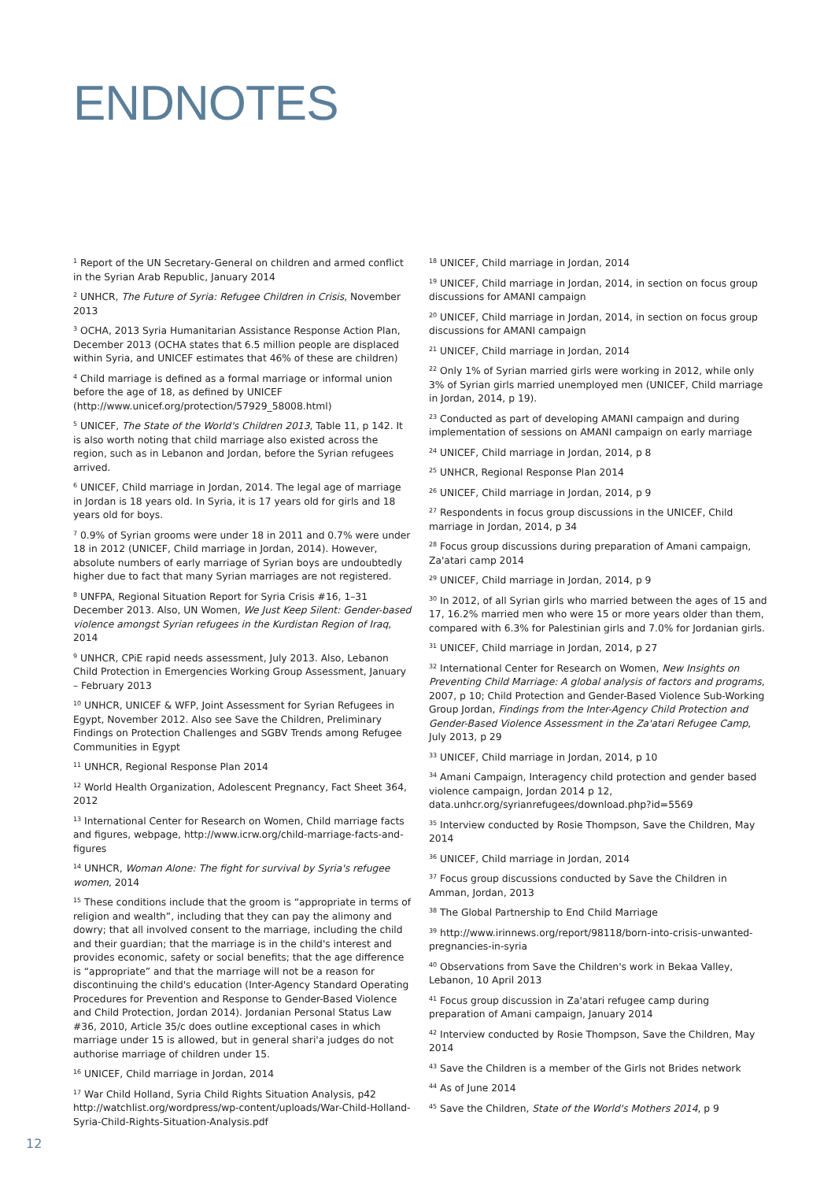ENDNOTES
<sup>1</sup> Report of the UN Secretary-General on children and armed conflict in the Syrian Arab Republic, January 2014
<sup>2</sup> UNHCR, The Future of Syria: Refugee Children in Crisis, November 2013
<sup>3</sup> OCHA, 2013 Syria Humanitarian Assistance Response Action Plan, December 2013 (OCHA states that 6.5 million people are displaced within Syria, and UNICEF estimates that 46% of these are children)
<sup>4</sup> Child marriage is defined as a formal marriage or informal union before the age of 18, as defined by UNICEF (http://www.unicef.org/protection/57929_58008.html)
<sup>5</sup> UNICEF, The State of the World's Children 2013, Table 11, p 142. It is also worth noting that child marriage also existed across the region, such as in Lebanon and Jordan, before the Syrian refugees arrived.
<sup>6</sup> UNICEF, Child marriage in Jordan, 2014. The legal age of marriage in Jordan is 18 years old. In Syria, it is 17 years old for girls and 18 years old for boys.
<sup>7</sup> 0.9% of Syrian grooms were under 18 in 2011 and 0.7% were under 18 in 2012 (UNICEF, Child marriage in Jordan, 2014). However, absolute numbers of early marriage of Syrian boys are undoubtedly higher due to fact that many Syrian marriages are not registered.
<sup>8</sup> UNFPA, Regional Situation Report for Syria Crisis #16, 1–31 December 2013. Also, UN Women, We Just Keep Silent: Gender-based violence amongst Syrian refugees in the Kurdistan Region of Iraq, 2014
<sup>9</sup> UNHCR, CPiE rapid needs assessment, July 2013. Also, Lebanon Child Protection in Emergencies Working Group Assessment, January – February 2013
<sup>10</sup> UNHCR, UNICEF & WFP, Joint Assessment for Syrian Refugees in Egypt, November 2012. Also see Save the Children, Preliminary Findings on Protection Challenges and SGBV Trends among Refugee Communities in Egypt
<sup>11</sup> UNHCR, Regional Response Plan 2014
<sup>12</sup> World Health Organization, Adolescent Pregnancy, Fact Sheet 364, 2012
<sup>13</sup> International Center for Research on Women, Child marriage facts and figures, webpage, http://www.icrw.org/child-marriage-facts-and-figures
<sup>14</sup> UNHCR, Woman Alone: The fight for survival by Syria's refugee women, 2014
<sup>15</sup> These conditions include that the groom is “appropriate in terms of religion and wealth”, including that they can pay the alimony and dowry; that all involved consent to the marriage, including the child and their guardian; that the marriage is in the child's interest and provides economic, safety or social benefits; that the age difference is “appropriate” and that the marriage will not be a reason for discontinuing the child's education (Inter-Agency Standard Operating Procedures for Prevention and Response to Gender-Based Violence and Child Protection, Jordan 2014). Jordanian Personal Status Law #36, 2010, Article 35/c does outline exceptional cases in which marriage under 15 is allowed, but in general shari'a judges do not authorise marriage of children under 15.
<sup>16</sup> UNICEF, Child marriage in Jordan, 2014
<sup>17</sup> War Child Holland, Syria Child Rights Situation Analysis, p42 http://watchlist.org/wordpress/wp-content/uploads/War-Child-Holland-Syria-Child-Rights-Situation-Analysis.pdf
<sup>18</sup> UNICEF, Child marriage in Jordan, 2014
<sup>19</sup> UNICEF, Child marriage in Jordan, 2014, in section on focus group discussions for AMANI campaign
<sup>20</sup> UNICEF, Child marriage in Jordan, 2014, in section on focus group discussions for AMANI campaign
<sup>21</sup> UNICEF, Child marriage in Jordan, 2014
<sup>22</sup> Only 1% of Syrian married girls were working in 2012, while only 3% of Syrian girls married unemployed men (UNICEF, Child marriage in Jordan, 2014, p 19).
<sup>23</sup> Conducted as part of developing AMANI campaign and during implementation of sessions on AMANI campaign on early marriage
<sup>24</sup> UNICEF, Child marriage in Jordan, 2014, p 8
<sup>25</sup> UNHCR, Regional Response Plan 2014
<sup>26</sup> UNICEF, Child marriage in Jordan, 2014, p 9
<sup>27</sup> Respondents in focus group discussions in the UNICEF, Child marriage in Jordan, 2014, p 34
<sup>28</sup> Focus group discussions during preparation of Amani campaign, Za'atari camp 2014
<sup>29</sup> UNICEF, Child marriage in Jordan, 2014, p 9
<sup>30</sup> In 2012, of all Syrian girls who married between the ages of 15 and 17, 16.2% married men who were 15 or more years older than them, compared with 6.3% for Palestinian girls and 7.0% for Jordanian girls.
<sup>31</sup> UNICEF, Child marriage in Jordan, 2014, p 27
<sup>32</sup> International Center for Research on Women, New Insights on Preventing Child Marriage: A global analysis of factors and programs, 2007, p 10; Child Protection and Gender-Based Violence Sub-Working Group Jordan, Findings from the Inter-Agency Child Protection and Gender-Based Violence Assessment in the Za'atari Refugee Camp, July 2013, p 29
<sup>33</sup> UNICEF, Child marriage in Jordan, 2014, p 10
<sup>34</sup> Amani Campaign, Interagency child protection and gender based violence campaign, Jordan 2014 p 12, data.unhcr.org/syrianrefugees/download.php?id=5569
<sup>35</sup> Interview conducted by Rosie Thompson, Save the Children, May 2014
<sup>36</sup> UNICEF, Child marriage in Jordan, 2014
<sup>37</sup> Focus group discussions conducted by Save the Children in Amman, Jordan, 2013
<sup>38</sup> The Global Partnership to End Child Marriage
<sup>39</sup> http://www.irinnews.org/report/98118/born-into-crisis-unwanted-pregnancies-in-syria
<sup>40</sup> Observations from Save the Children's work in Bekaa Valley, Lebanon, 10 April 2013
<sup>41</sup> Focus group discussion in Za'atari refugee camp during preparation of Amani campaign, January 2014
<sup>42</sup> Interview conducted by Rosie Thompson, Save the Children, May 2014
<sup>43</sup> Save the Children is a member of the Girls not Brides network
<sup>44</sup> As of June 2014
<sup>45</sup> Save the Children, State of the World's Mothers 2014, p 9
12